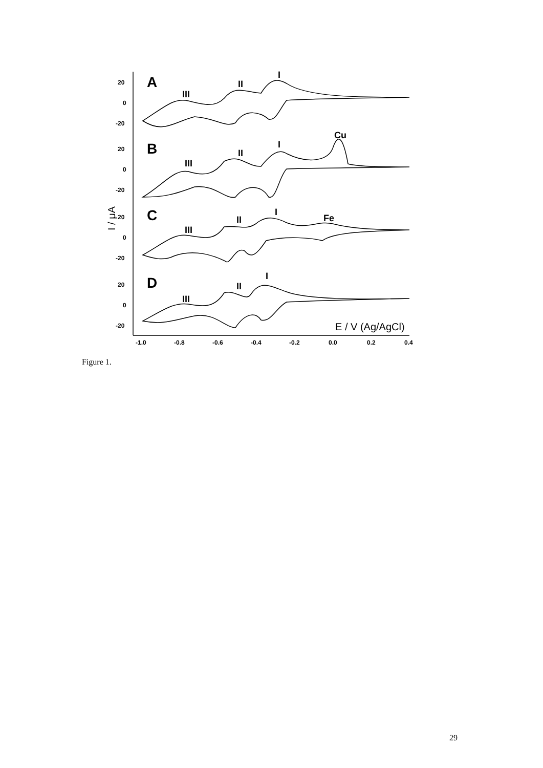A
B
C
D
III
II
I
III
II
I
Cu
III
II
I
Fe
III
II
I
E / V (Ag/AgCl)
20
0
-20
20
0
-20
20
0
-20
20
0
-20
-1.0
-0.8
-0.6
-0.4
-0.2
0.0
0.2
0.4
I / μA
Figure 1.
29